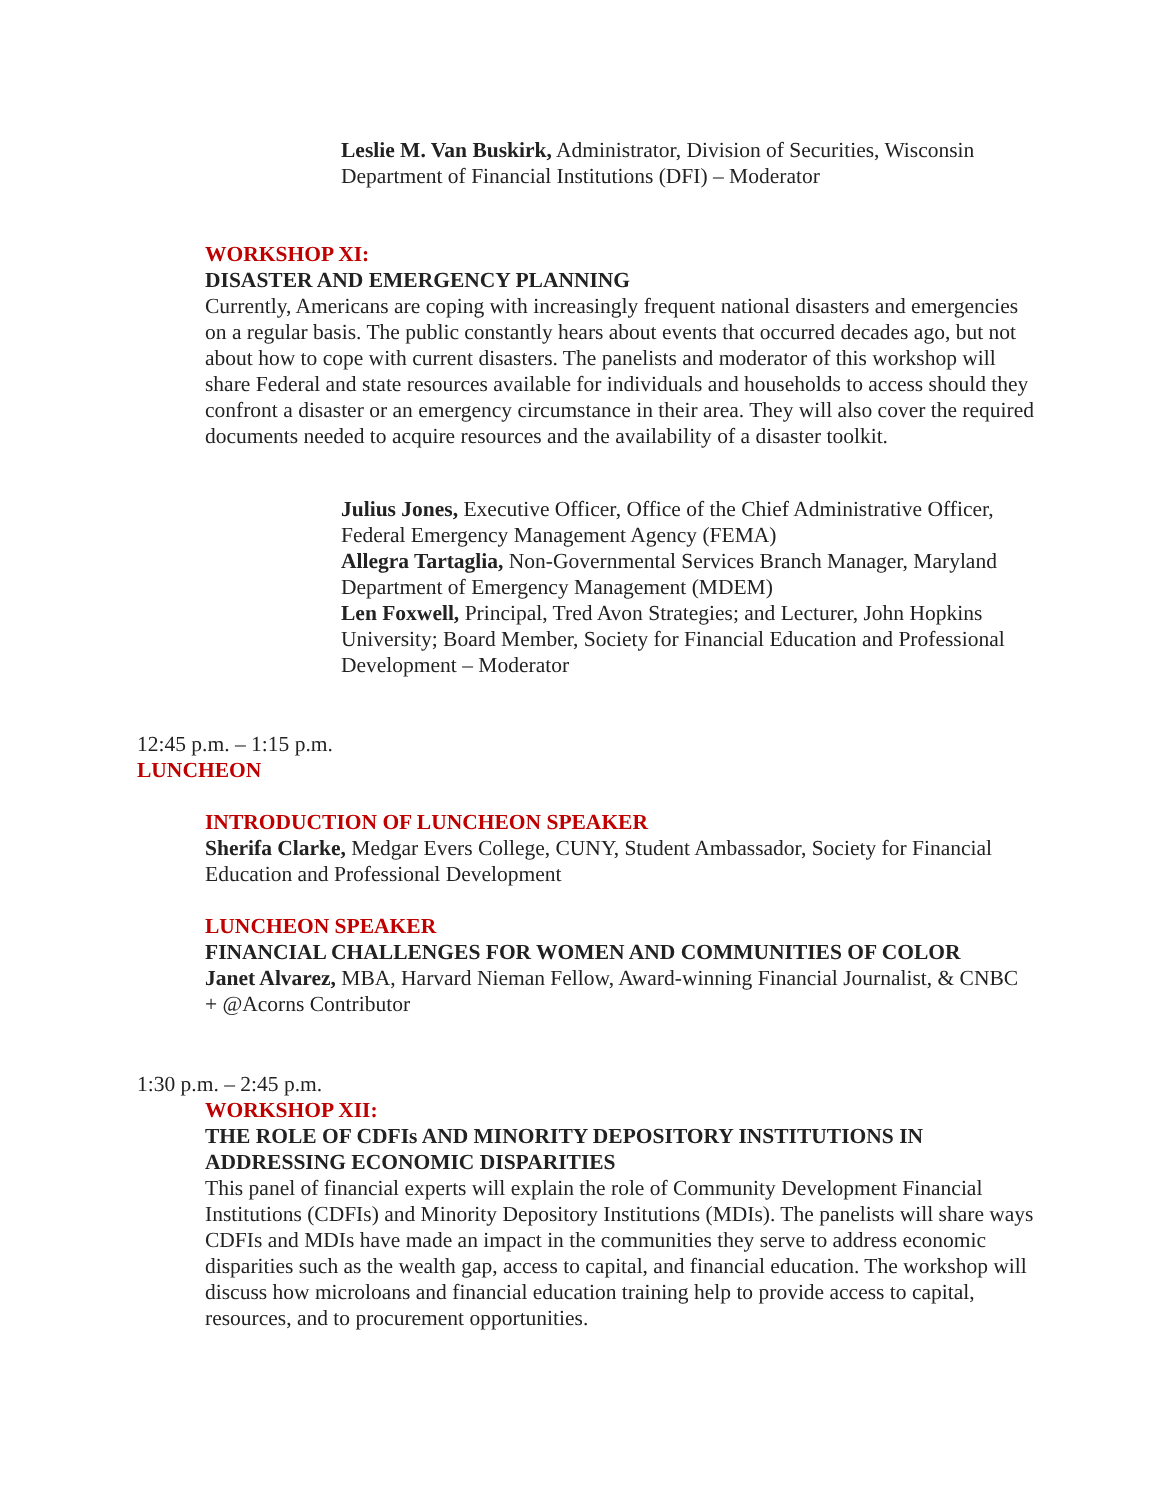Leslie M. Van Buskirk, Administrator, Division of Securities, Wisconsin Department of Financial Institutions (DFI) – Moderator
WORKSHOP XI:
DISASTER AND EMERGENCY PLANNING
Currently, Americans are coping with increasingly frequent national disasters and emergencies on a regular basis. The public constantly hears about events that occurred decades ago, but not about how to cope with current disasters. The panelists and moderator of this workshop will share Federal and state resources available for individuals and households to access should they confront a disaster or an emergency circumstance in their area. They will also cover the required documents needed to acquire resources and the availability of a disaster toolkit.
Julius Jones, Executive Officer, Office of the Chief Administrative Officer, Federal Emergency Management Agency (FEMA)
Allegra Tartaglia, Non-Governmental Services Branch Manager, Maryland Department of Emergency Management (MDEM)
Len Foxwell, Principal, Tred Avon Strategies; and Lecturer, John Hopkins University; Board Member, Society for Financial Education and Professional Development – Moderator
12:45 p.m. – 1:15 p.m.
LUNCHEON
INTRODUCTION OF LUNCHEON SPEAKER
Sherifa Clarke, Medgar Evers College, CUNY, Student Ambassador, Society for Financial Education and Professional Development
LUNCHEON SPEAKER
FINANCIAL CHALLENGES FOR WOMEN AND COMMUNITIES OF COLOR
Janet Alvarez, MBA, Harvard Nieman Fellow, Award-winning Financial Journalist, & CNBC + @Acorns Contributor
1:30 p.m. – 2:45 p.m.
WORKSHOP XII:
THE ROLE OF CDFIs AND MINORITY DEPOSITORY INSTITUTIONS IN ADDRESSING ECONOMIC DISPARITIES
This panel of financial experts will explain the role of Community Development Financial Institutions (CDFIs) and Minority Depository Institutions (MDIs). The panelists will share ways CDFIs and MDIs have made an impact in the communities they serve to address economic disparities such as the wealth gap, access to capital, and financial education. The workshop will discuss how microloans and financial education training help to provide access to capital, resources, and to procurement opportunities.